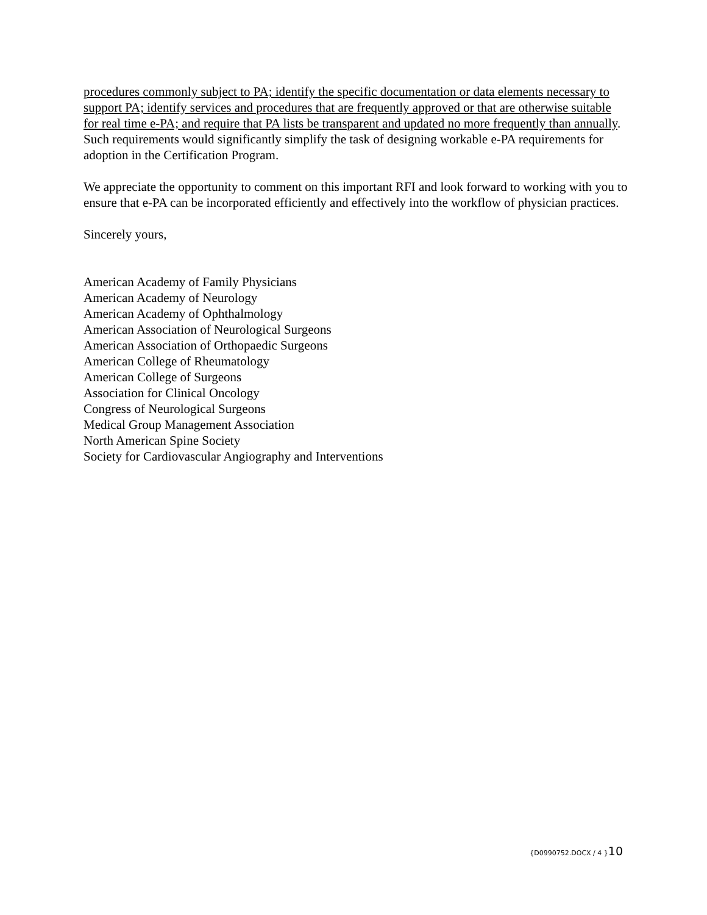procedures commonly subject to PA; identify the specific documentation or data elements necessary to support PA; identify services and procedures that are frequently approved or that are otherwise suitable for real time e-PA; and require that PA lists be transparent and updated no more frequently than annually. Such requirements would significantly simplify the task of designing workable e-PA requirements for adoption in the Certification Program.
We appreciate the opportunity to comment on this important RFI and look forward to working with you to ensure that e-PA can be incorporated efficiently and effectively into the workflow of physician practices.
Sincerely yours,
American Academy of Family Physicians
American Academy of Neurology
American Academy of Ophthalmology
American Association of Neurological Surgeons
American Association of Orthopaedic Surgeons
American College of Rheumatology
American College of Surgeons
Association for Clinical Oncology
Congress of Neurological Surgeons
Medical Group Management Association
North American Spine Society
Society for Cardiovascular Angiography and Interventions
{D0990752.DOCX / 4 }10